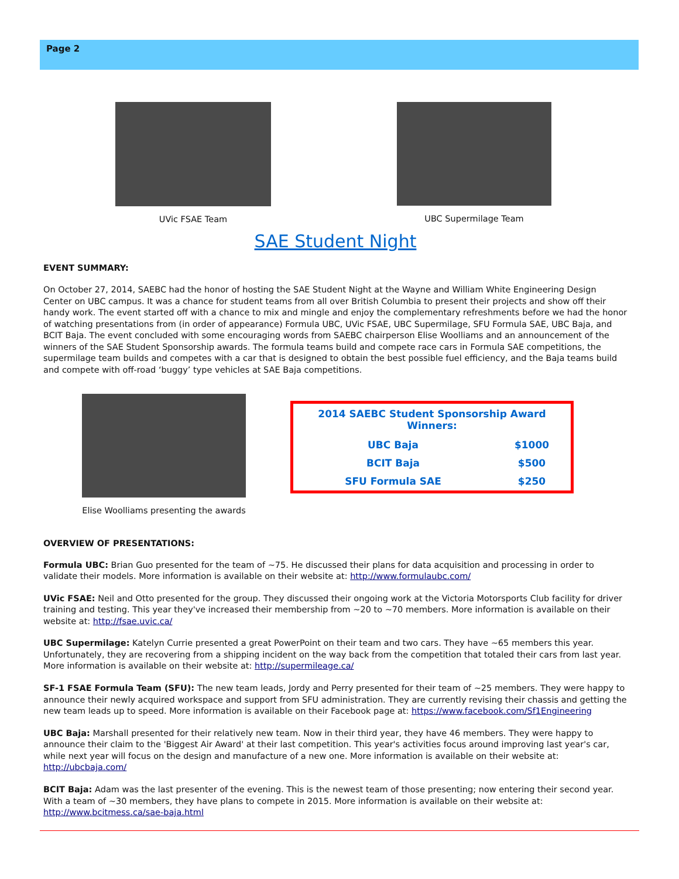Page 2
UVic FSAE Team UBC Supermilage Team
SAE Student Night
EVENT SUMMARY:
On October 27, 2014, SAEBC had the honor of hosting the SAE Student Night at the Wayne and William White Engineering Design Center on UBC campus. It was a chance for student teams from all over British Columbia to present their projects and show off their handy work. The event started off with a chance to mix and mingle and enjoy the complementary refreshments before we had the honor of watching presentations from (in order of appearance) Formula UBC, UVic FSAE, UBC Supermilage, SFU Formula SAE, UBC Baja, and BCIT Baja. The event concluded with some encouraging words from SAEBC chairperson Elise Woolliams and an announcement of the winners of the SAE Student Sponsorship awards. The formula teams build and compete race cars in Formula SAE competitions, the supermilage team builds and competes with a car that is designed to obtain the best possible fuel efficiency, and the Baja teams build and compete with off-road ‘buggy’ type vehicles at SAE Baja competitions.
Elise Woolliams presenting the awards
| 2014 SAEBC Student Sponsorship Award Winners: | |
| --- | --- |
| UBC Baja | $1000 |
| BCIT Baja | $500 |
| SFU Formula SAE | $250 |
OVERVIEW OF PRESENTATIONS:
Formula UBC: Brian Guo presented for the team of ~75. He discussed their plans for data acquisition and processing in order to validate their models. More information is available on their website at: http://www.formulaubc.com/
UVic FSAE: Neil and Otto presented for the group. They discussed their ongoing work at the Victoria Motorsports Club facility for driver training and testing. This year they've increased their membership from ~20 to ~70 members. More information is available on their website at: http://fsae.uvic.ca/
UBC Supermilage: Katelyn Currie presented a great PowerPoint on their team and two cars. They have ~65 members this year. Unfortunately, they are recovering from a shipping incident on the way back from the competition that totaled their cars from last year. More information is available on their website at: http://supermileage.ca/
SF-1 FSAE Formula Team (SFU): The new team leads, Jordy and Perry presented for their team of ~25 members. They were happy to announce their newly acquired workspace and support from SFU administration. They are currently revising their chassis and getting the new team leads up to speed. More information is available on their Facebook page at: https://www.facebook.com/Sf1Engineering
UBC Baja: Marshall presented for their relatively new team. Now in their third year, they have 46 members. They were happy to announce their claim to the 'Biggest Air Award' at their last competition. This year's activities focus around improving last year's car, while next year will focus on the design and manufacture of a new one. More information is available on their website at: http://ubcbaja.com/
BCIT Baja: Adam was the last presenter of the evening. This is the newest team of those presenting; now entering their second year. With a team of ~30 members, they have plans to compete in 2015. More information is available on their website at: http://www.bcitmess.ca/sae-baja.html